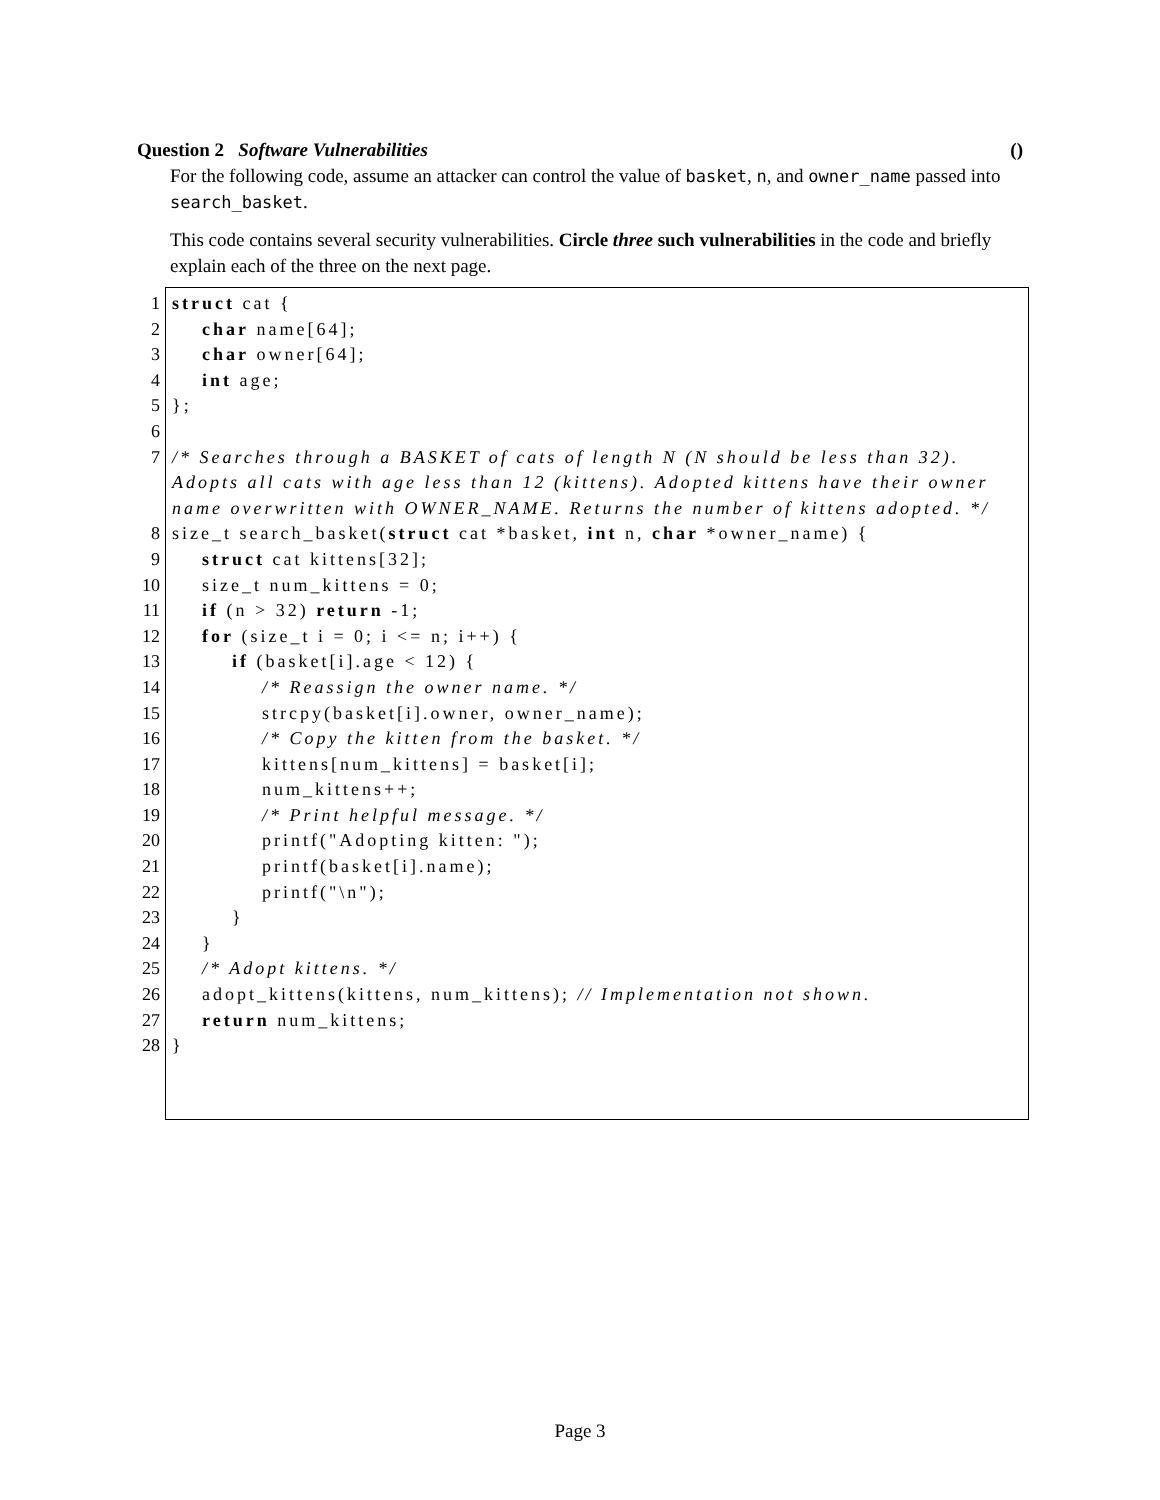Question 2 Software Vulnerabilities ()
For the following code, assume an attacker can control the value of basket, n, and owner_name passed into search_basket.
This code contains several security vulnerabilities. Circle three such vulnerabilities in the code and briefly explain each of the three on the next page.
1 struct cat {
2 char name[64];
3 char owner[64];
4 int age;
5 };
6
7 /* Searches through a BASKET of cats of length N (N should be less than 32). Adopts all cats with age less than 12 (kittens). Adopted kittens have their owner name overwritten with OWNER_NAME. Returns the number of kittens adopted. */
8 size_t search_basket(struct cat *basket, int n, char *owner_name) {
9 struct cat kittens[32];
10 size_t num_kittens = 0;
11 if (n > 32) return -1;
12 for (size_t i = 0; i <= n; i++) {
13 if (basket[i].age < 12) {
14 /* Reassign the owner name. */
15 strcpy(basket[i].owner, owner_name);
16 /* Copy the kitten from the basket. */
17 kittens[num_kittens] = basket[i];
18 num_kittens++;
19 /* Print helpful message. */
20 printf("Adopting kitten: ");
21 printf(basket[i].name);
22 printf("\n");
23 }
24 }
25 /* Adopt kittens. */
26 adopt_kittens(kittens, num_kittens); // Implementation not shown.
27 return num_kittens;
28 }
Page 3